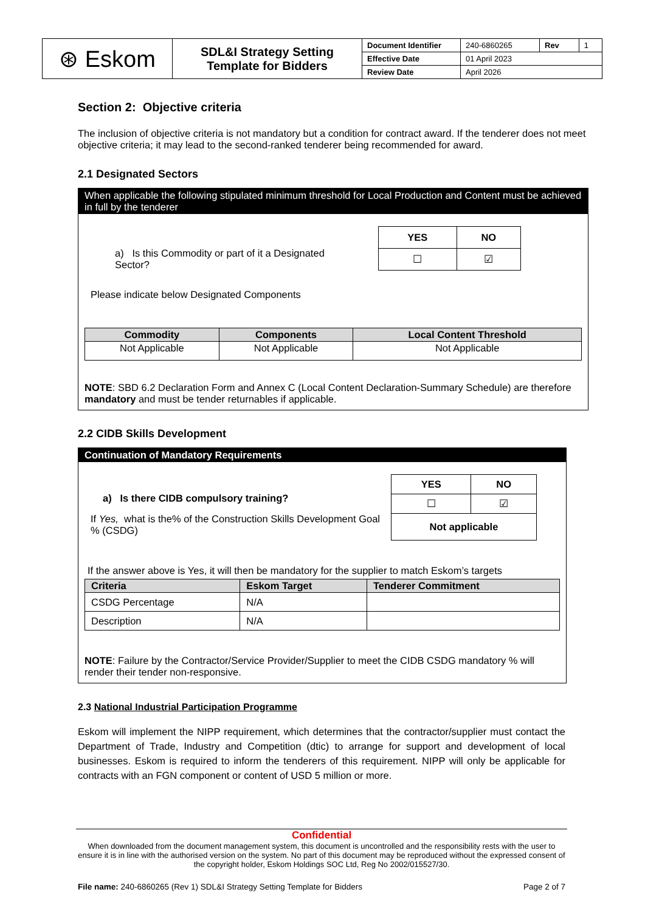| ⊛ Eskom | SDL&I Strategy Setting Template for Bidders | Document Identifier | 240-6860265 | Rev | 1 |
| | | Effective Date | 01 April 2023 | | |
| | | Review Date | April 2026 | | |
Section 2: Objective criteria
The inclusion of objective criteria is not mandatory but a condition for contract award. If the tenderer does not meet objective criteria; it may lead to the second-ranked tenderer being recommended for award.
2.1 Designated Sectors
When applicable the following stipulated minimum threshold for Local Production and Content must be achieved in full by the tenderer
a) Is this Commodity or part of it a Designated Sector?
| YES | NO |
| --- | --- |
| ☐ | ☑ |
Please indicate below Designated Components
| Commodity | Components | Local Content Threshold |
| --- | --- | --- |
| Not Applicable | Not Applicable | Not Applicable |
NOTE: SBD 6.2 Declaration Form and Annex C (Local Content Declaration-Summary Schedule) are therefore mandatory and must be tender returnables if applicable.
2.2 CIDB Skills Development
Continuation of Mandatory Requirements
a) Is there CIDB compulsory training?
If Yes, what is the% of the Construction Skills Development Goal % (CSDG)
| YES | NO |
| --- | --- |
| ☐ | ☑ |
| Not applicable | |
If the answer above is Yes, it will then be mandatory for the supplier to match Eskom’s targets
| Criteria | Eskom Target | Tenderer Commitment |
| --- | --- | --- |
| CSDG Percentage | N/A | |
| Description | N/A | |
NOTE: Failure by the Contractor/Service Provider/Supplier to meet the CIDB CSDG mandatory % will render their tender non-responsive.
2.3 National Industrial Participation Programme
Eskom will implement the NIPP requirement, which determines that the contractor/supplier must contact the Department of Trade, Industry and Competition (dtic) to arrange for support and development of local businesses. Eskom is required to inform the tenderers of this requirement. NIPP will only be applicable for contracts with an FGN component or content of USD 5 million or more.
Confidential
When downloaded from the document management system, this document is uncontrolled and the responsibility rests with the user to ensure it is in line with the authorised version on the system. No part of this document may be reproduced without the expressed consent of the copyright holder, Eskom Holdings SOC Ltd, Reg No 2002/015527/30.
File name: 240-6860265 (Rev 1) SDL&I Strategy Setting Template for Bidders Page 2 of 7